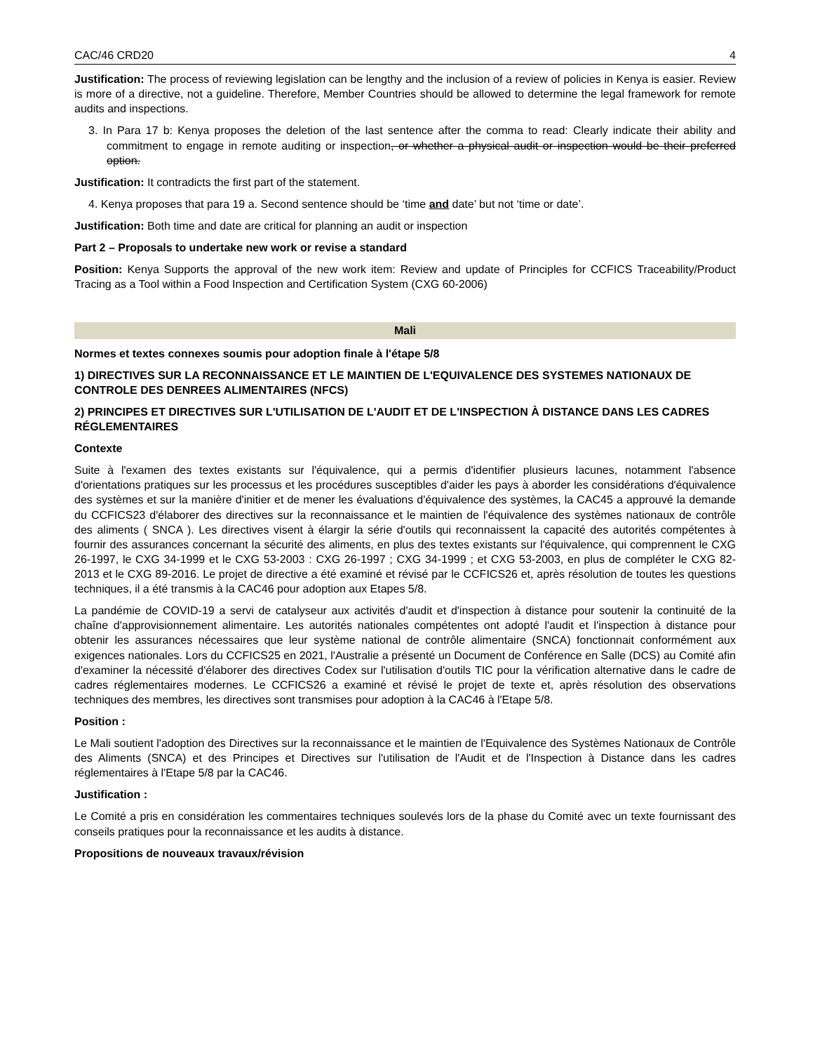CAC/46 CRD20 4
Justification: The process of reviewing legislation can be lengthy and the inclusion of a review of policies in Kenya is easier. Review is more of a directive, not a guideline. Therefore, Member Countries should be allowed to determine the legal framework for remote audits and inspections.
3. In Para 17 b: Kenya proposes the deletion of the last sentence after the comma to read: Clearly indicate their ability and commitment to engage in remote auditing or inspection, or whether a physical audit or inspection would be their preferred option.
Justification: It contradicts the first part of the statement.
4. Kenya proposes that para 19 a. Second sentence should be ‘time and date’ but not ‘time or date’.
Justification: Both time and date are critical for planning an audit or inspection
Part 2 – Proposals to undertake new work or revise a standard
Position: Kenya Supports the approval of the new work item: Review and update of Principles for CCFICS Traceability/Product Tracing as a Tool within a Food Inspection and Certification System (CXG 60-2006)
Mali
Normes et textes connexes soumis pour adoption finale à l'étape 5/8
1) DIRECTIVES SUR LA RECONNAISSANCE ET LE MAINTIEN DE L'EQUIVALENCE DES SYSTEMES NATIONAUX DE CONTROLE DES DENREES ALIMENTAIRES (NFCS)
2) PRINCIPES ET DIRECTIVES SUR L'UTILISATION DE L'AUDIT ET DE L'INSPECTION À DISTANCE DANS LES CADRES RÉGLEMENTAIRES
Contexte
Suite à l'examen des textes existants sur l'équivalence, qui a permis d'identifier plusieurs lacunes, notamment l'absence d'orientations pratiques sur les processus et les procédures susceptibles d'aider les pays à aborder les considérations d'équivalence des systèmes et sur la manière d'initier et de mener les évaluations d'équivalence des systèmes, la CAC45 a approuvé la demande du CCFICS23 d'élaborer des directives sur la reconnaissance et le maintien de l'équivalence des systèmes nationaux de contrôle des aliments ( SNCA ). Les directives visent à élargir la série d'outils qui reconnaissent la capacité des autorités compétentes à fournir des assurances concernant la sécurité des aliments, en plus des textes existants sur l'équivalence, qui comprennent le CXG 26-1997, le CXG 34-1999 et le CXG 53-2003 : CXG 26-1997 ; CXG 34-1999 ; et CXG 53-2003, en plus de compléter le CXG 82-2013 et le CXG 89-2016. Le projet de directive a été examiné et révisé par le CCFICS26 et, après résolution de toutes les questions techniques, il a été transmis à la CAC46 pour adoption aux Etapes 5/8.
La pandémie de COVID-19 a servi de catalyseur aux activités d'audit et d'inspection à distance pour soutenir la continuité de la chaîne d'approvisionnement alimentaire. Les autorités nationales compétentes ont adopté l'audit et l'inspection à distance pour obtenir les assurances nécessaires que leur système national de contrôle alimentaire (SNCA) fonctionnait conformément aux exigences nationales. Lors du CCFICS25 en 2021, l'Australie a présenté un Document de Conférence en Salle (DCS) au Comité afin d'examiner la nécessité d'élaborer des directives Codex sur l'utilisation d'outils TIC pour la vérification alternative dans le cadre de cadres réglementaires modernes. Le CCFICS26 a examiné et révisé le projet de texte et, après résolution des observations techniques des membres, les directives sont transmises pour adoption à la CAC46 à l'Etape 5/8.
Position :
Le Mali soutient l'adoption des Directives sur la reconnaissance et le maintien de l'Equivalence des Systèmes Nationaux de Contrôle des Aliments (SNCA) et des Principes et Directives sur l'utilisation de l'Audit et de l'Inspection à Distance dans les cadres réglementaires à l'Etape 5/8 par la CAC46.
Justification :
Le Comité a pris en considération les commentaires techniques soulevés lors de la phase du Comité avec un texte fournissant des conseils pratiques pour la reconnaissance et les audits à distance.
Propositions de nouveaux travaux/révision